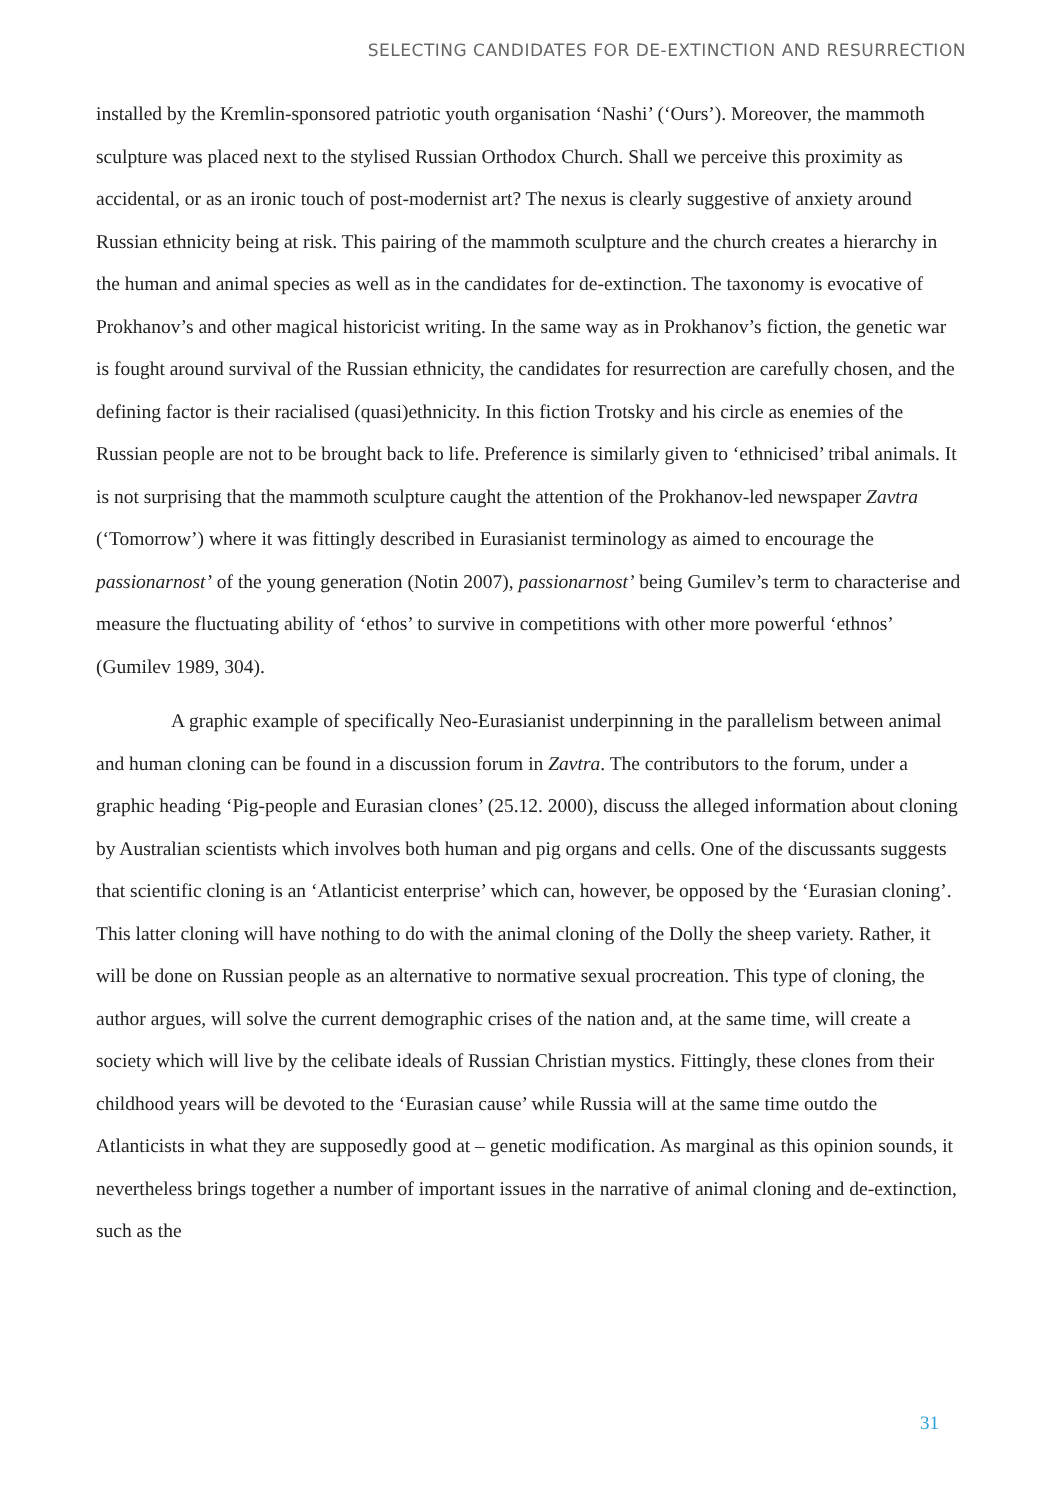SELECTING CANDIDATES FOR DE-EXTINCTION AND RESURRECTION
installed by the Kremlin-sponsored patriotic youth organisation ‘Nashi’ (‘Ours’). Moreover, the mammoth sculpture was placed next to the stylised Russian Orthodox Church. Shall we perceive this proximity as accidental, or as an ironic touch of post-modernist art? The nexus is clearly suggestive of anxiety around Russian ethnicity being at risk. This pairing of the mammoth sculpture and the church creates a hierarchy in the human and animal species as well as in the candidates for de-extinction. The taxonomy is evocative of Prokhanov’s and other magical historicist writing. In the same way as in Prokhanov’s fiction, the genetic war is fought around survival of the Russian ethnicity, the candidates for resurrection are carefully chosen, and the defining factor is their racialised (quasi)ethnicity. In this fiction Trotsky and his circle as enemies of the Russian people are not to be brought back to life. Preference is similarly given to ‘ethnicised’ tribal animals. It is not surprising that the mammoth sculpture caught the attention of the Prokhanov-led newspaper Zavtra (‘Tomorrow’) where it was fittingly described in Eurasianist terminology as aimed to encourage the passionarnost’ of the young generation (Notin 2007), passionarnost’ being Gumilev’s term to characterise and measure the fluctuating ability of ‘ethos’ to survive in competitions with other more powerful ‘ethnos’ (Gumilev 1989, 304).
A graphic example of specifically Neo-Eurasianist underpinning in the parallelism between animal and human cloning can be found in a discussion forum in Zavtra. The contributors to the forum, under a graphic heading ‘Pig-people and Eurasian clones’ (25.12. 2000), discuss the alleged information about cloning by Australian scientists which involves both human and pig organs and cells. One of the discussants suggests that scientific cloning is an ‘Atlanticist enterprise’ which can, however, be opposed by the ‘Eurasian cloning’. This latter cloning will have nothing to do with the animal cloning of the Dolly the sheep variety. Rather, it will be done on Russian people as an alternative to normative sexual procreation. This type of cloning, the author argues, will solve the current demographic crises of the nation and, at the same time, will create a society which will live by the celibate ideals of Russian Christian mystics. Fittingly, these clones from their childhood years will be devoted to the ‘Eurasian cause’ while Russia will at the same time outdo the Atlanticists in what they are supposedly good at – genetic modification. As marginal as this opinion sounds, it nevertheless brings together a number of important issues in the narrative of animal cloning and de-extinction, such as the
31